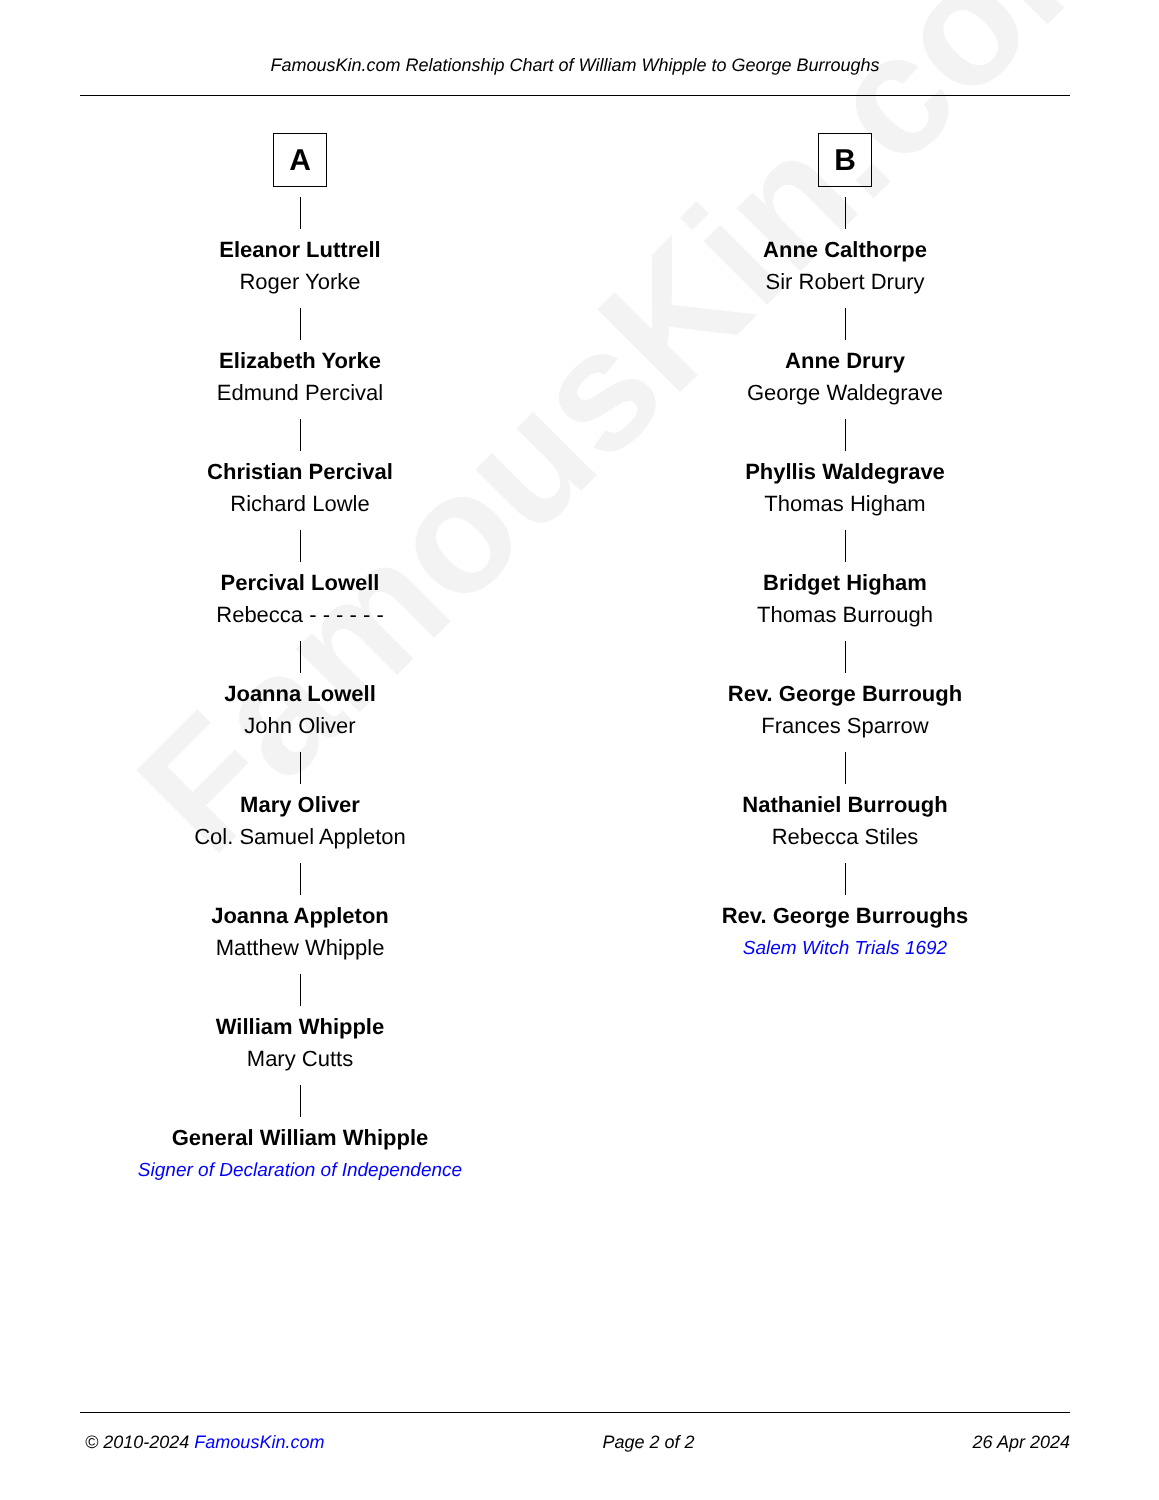FamousKin.com
FamousKin.com Relationship Chart of William Whipple to George Burroughs
A
Eleanor Luttrell
Roger Yorke
Elizabeth Yorke
Edmund Percival
Christian Percival
Richard Lowle
Percival Lowell
Rebecca - - - - - -
Joanna Lowell
John Oliver
Mary Oliver
Col. Samuel Appleton
Joanna Appleton
Matthew Whipple
William Whipple
Mary Cutts
General William Whipple
Signer of Declaration of Independence
B
Anne Calthorpe
Sir Robert Drury
Anne Drury
George Waldegrave
Phyllis Waldegrave
Thomas Higham
Bridget Higham
Thomas Burrough
Rev. George Burrough
Frances Sparrow
Nathaniel Burrough
Rebecca Stiles
Rev. George Burroughs
Salem Witch Trials 1692
© 2010-2024 FamousKin.com Page 2 of 2 26 Apr 2024